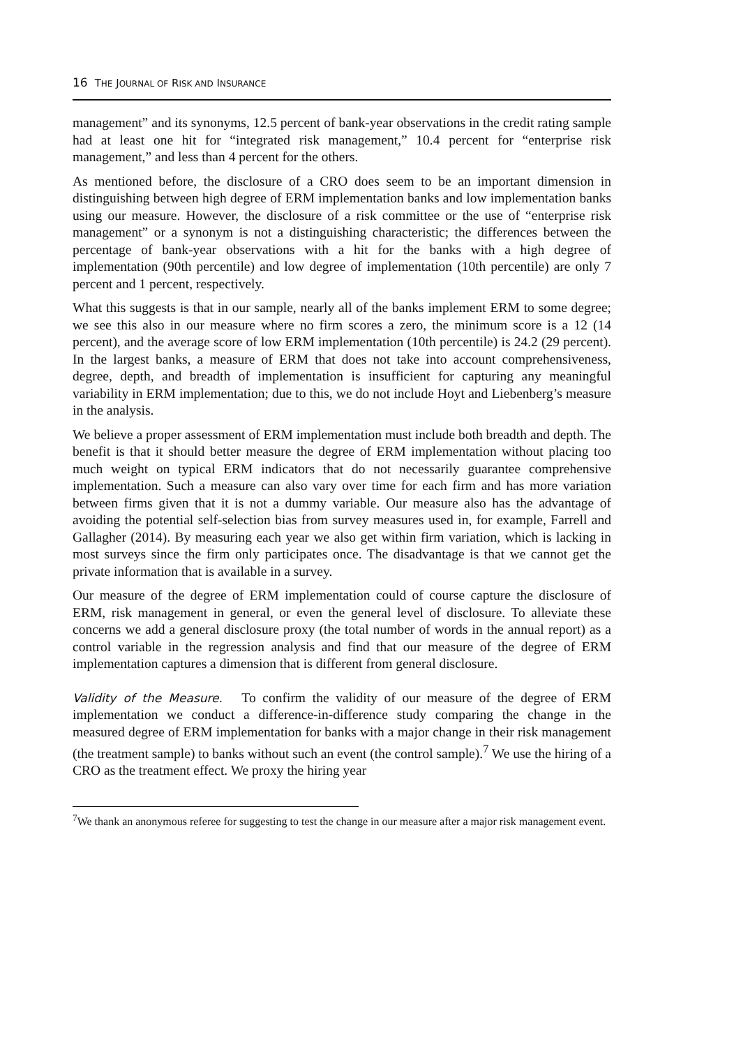16 THE JOURNAL OF RISK AND INSURANCE
management” and its synonyms, 12.5 percent of bank-year observations in the credit rating sample had at least one hit for “integrated risk management,” 10.4 percent for “enterprise risk management,” and less than 4 percent for the others.
As mentioned before, the disclosure of a CRO does seem to be an important dimension in distinguishing between high degree of ERM implementation banks and low implementation banks using our measure. However, the disclosure of a risk committee or the use of “enterprise risk management” or a synonym is not a distinguishing characteristic; the differences between the percentage of bank-year observations with a hit for the banks with a high degree of implementation (90th percentile) and low degree of implementation (10th percentile) are only 7 percent and 1 percent, respectively.
What this suggests is that in our sample, nearly all of the banks implement ERM to some degree; we see this also in our measure where no firm scores a zero, the minimum score is a 12 (14 percent), and the average score of low ERM implementation (10th percentile) is 24.2 (29 percent). In the largest banks, a measure of ERM that does not take into account comprehensiveness, degree, depth, and breadth of implementation is insufficient for capturing any meaningful variability in ERM implementation; due to this, we do not include Hoyt and Liebenberg’s measure in the analysis.
We believe a proper assessment of ERM implementation must include both breadth and depth. The benefit is that it should better measure the degree of ERM implementation without placing too much weight on typical ERM indicators that do not necessarily guarantee comprehensive implementation. Such a measure can also vary over time for each firm and has more variation between firms given that it is not a dummy variable. Our measure also has the advantage of avoiding the potential self-selection bias from survey measures used in, for example, Farrell and Gallagher (2014). By measuring each year we also get within firm variation, which is lacking in most surveys since the firm only participates once. The disadvantage is that we cannot get the private information that is available in a survey.
Our measure of the degree of ERM implementation could of course capture the disclosure of ERM, risk management in general, or even the general level of disclosure. To alleviate these concerns we add a general disclosure proxy (the total number of words in the annual report) as a control variable in the regression analysis and find that our measure of the degree of ERM implementation captures a dimension that is different from general disclosure.
Validity of the Measure. To confirm the validity of our measure of the degree of ERM implementation we conduct a difference-in-difference study comparing the change in the measured degree of ERM implementation for banks with a major change in their risk management (the treatment sample) to banks without such an event (the control sample).<sup>7</sup> We use the hiring of a CRO as the treatment effect. We proxy the hiring year
<sup>7</sup> We thank an anonymous referee for suggesting to test the change in our measure after a major risk management event.